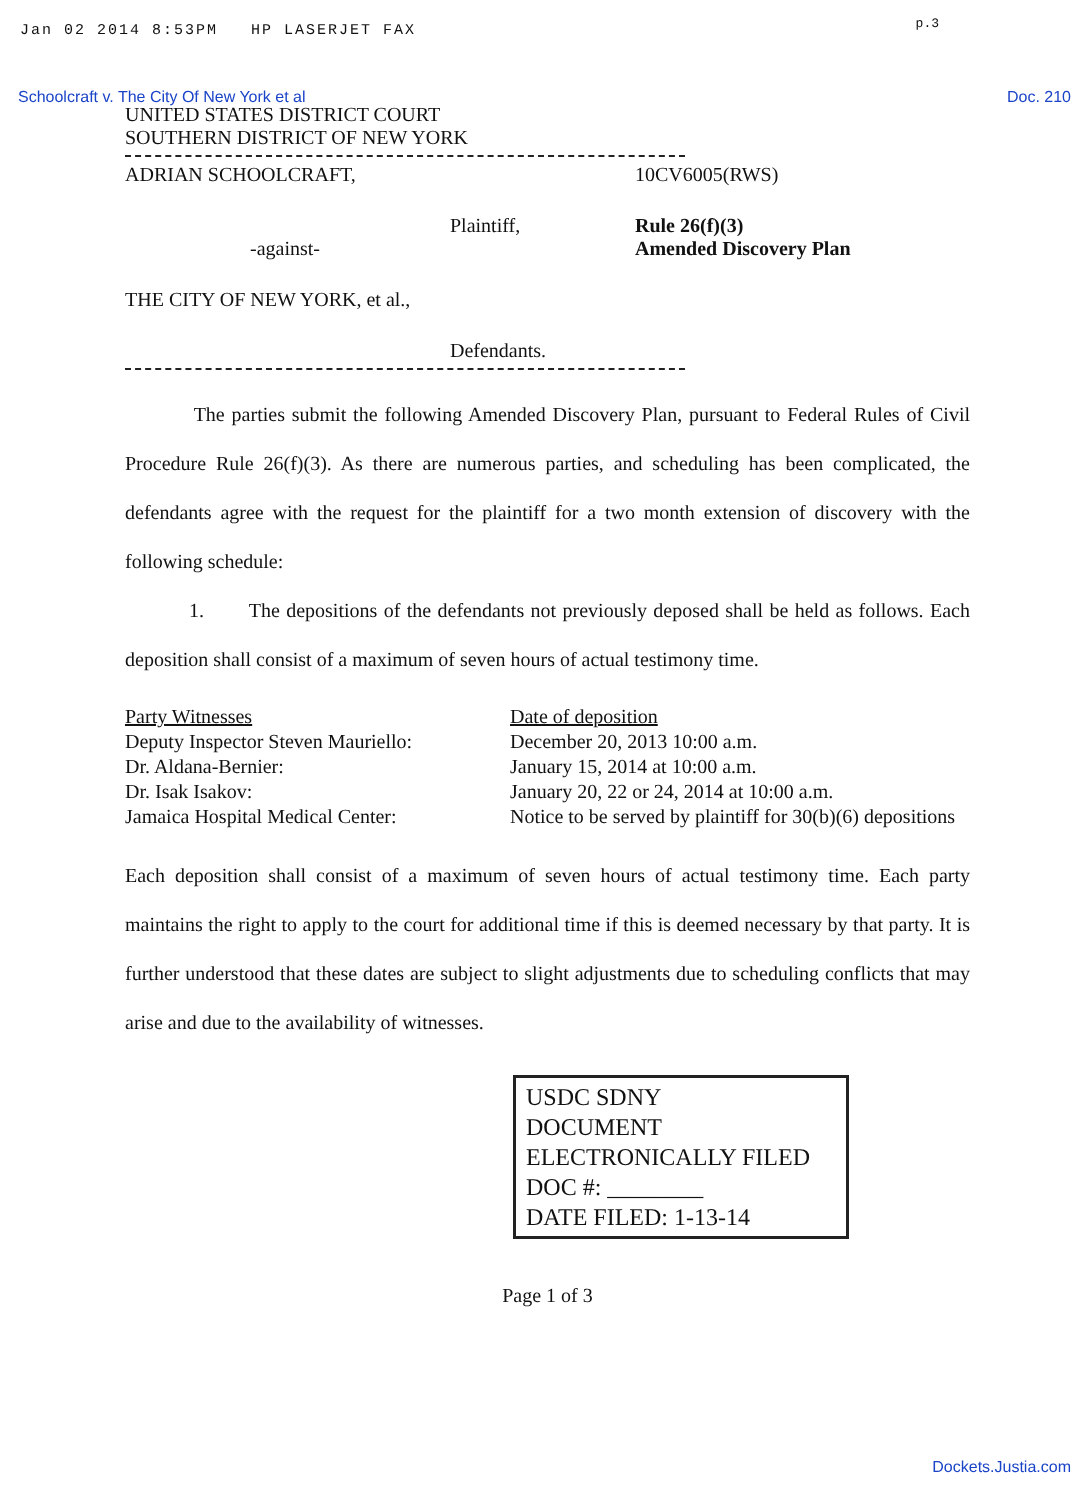Jan 02 2014 8:53PM HP LASERJET FAX
p.3
Schoolcraft v. The City Of New York et al Doc. 210
UNITED STATES DISTRICT COURT
SOUTHERN DISTRICT OF NEW YORK
ADRIAN SCHOOLCRAFT, 10CV6005(RWS)
Plaintiff,
-against-
Rule 26(f)(3)
Amended Discovery Plan
THE CITY OF NEW YORK, et al.,
Defendants.
The parties submit the following Amended Discovery Plan, pursuant to Federal Rules of Civil Procedure Rule 26(f)(3). As there are numerous parties, and scheduling has been complicated, the defendants agree with the request for the plaintiff for a two month extension of discovery with the following schedule:
1. The depositions of the defendants not previously deposed shall be held as follows. Each deposition shall consist of a maximum of seven hours of actual testimony time.
Party Witnesses
Deputy Inspector Steven Mauriello:
Dr. Aldana-Bernier:
Dr. Isak Isakov:
Jamaica Hospital Medical Center:
Date of deposition
December 20, 2013 10:00 a.m.
January 15, 2014 at 10:00 a.m.
January 20, 22 or 24, 2014 at 10:00 a.m.
Notice to be served by plaintiff for 30(b)(6) depositions
Each deposition shall consist of a maximum of seven hours of actual testimony time. Each party maintains the right to apply to the court for additional time if this is deemed necessary by that party. It is further understood that these dates are subject to slight adjustments due to scheduling conflicts that may arise and due to the availability of witnesses.
USDC SDNY
DOCUMENT
ELECTRONICALLY FILED
DOC #: ________
DATE FILED: 1-13-14
Page 1 of 3
Dockets.Justia.com